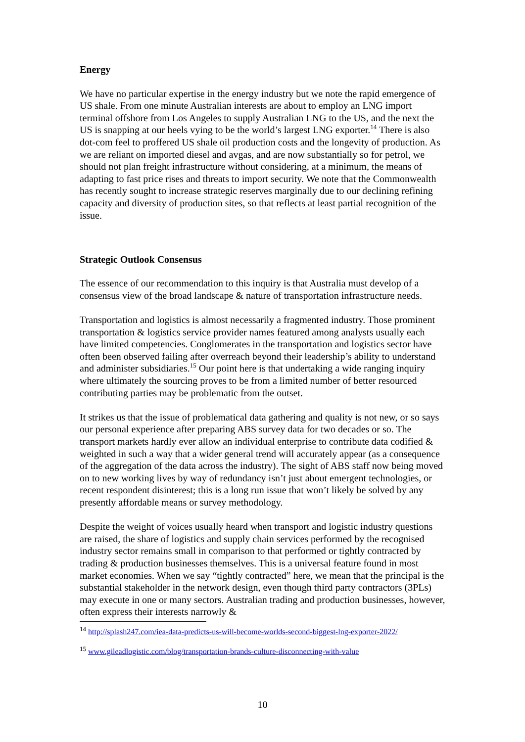Energy
We have no particular expertise in the energy industry but we note the rapid emergence of US shale. From one minute Australian interests are about to employ an LNG import terminal offshore from Los Angeles to supply Australian LNG to the US, and the next the US is snapping at our heels vying to be the world’s largest LNG exporter.<sup>14</sup> There is also dot-com feel to proffered US shale oil production costs and the longevity of production. As we are reliant on imported diesel and avgas, and are now substantially so for petrol, we should not plan freight infrastructure without considering, at a minimum, the means of adapting to fast price rises and threats to import security. We note that the Commonwealth has recently sought to increase strategic reserves marginally due to our declining refining capacity and diversity of production sites, so that reflects at least partial recognition of the issue.
Strategic Outlook Consensus
The essence of our recommendation to this inquiry is that Australia must develop of a consensus view of the broad landscape & nature of transportation infrastructure needs.
Transportation and logistics is almost necessarily a fragmented industry. Those prominent transportation & logistics service provider names featured among analysts usually each have limited competencies. Conglomerates in the transportation and logistics sector have often been observed failing after overreach beyond their leadership’s ability to understand and administer subsidiaries.<sup>15</sup> Our point here is that undertaking a wide ranging inquiry where ultimately the sourcing proves to be from a limited number of better resourced contributing parties may be problematic from the outset.
It strikes us that the issue of problematical data gathering and quality is not new, or so says our personal experience after preparing ABS survey data for two decades or so. The transport markets hardly ever allow an individual enterprise to contribute data codified & weighted in such a way that a wider general trend will accurately appear (as a consequence of the aggregation of the data across the industry). The sight of ABS staff now being moved on to new working lives by way of redundancy isn’t just about emergent technologies, or recent respondent disinterest; this is a long run issue that won’t likely be solved by any presently affordable means or survey methodology.
Despite the weight of voices usually heard when transport and logistic industry questions are raised, the share of logistics and supply chain services performed by the recognised industry sector remains small in comparison to that performed or tightly contracted by trading & production businesses themselves. This is a universal feature found in most market economies. When we say “tightly contracted” here, we mean that the principal is the substantial stakeholder in the network design, even though third party contractors (3PLs) may execute in one or many sectors. Australian trading and production businesses, however, often express their interests narrowly &
<sup>14</sup> http://splash247.com/iea-data-predicts-us-will-become-worlds-second-biggest-lng-exporter-2022/
<sup>15</sup> www.gileadlogistic.com/blog/transportation-brands-culture-disconnecting-with-value
10